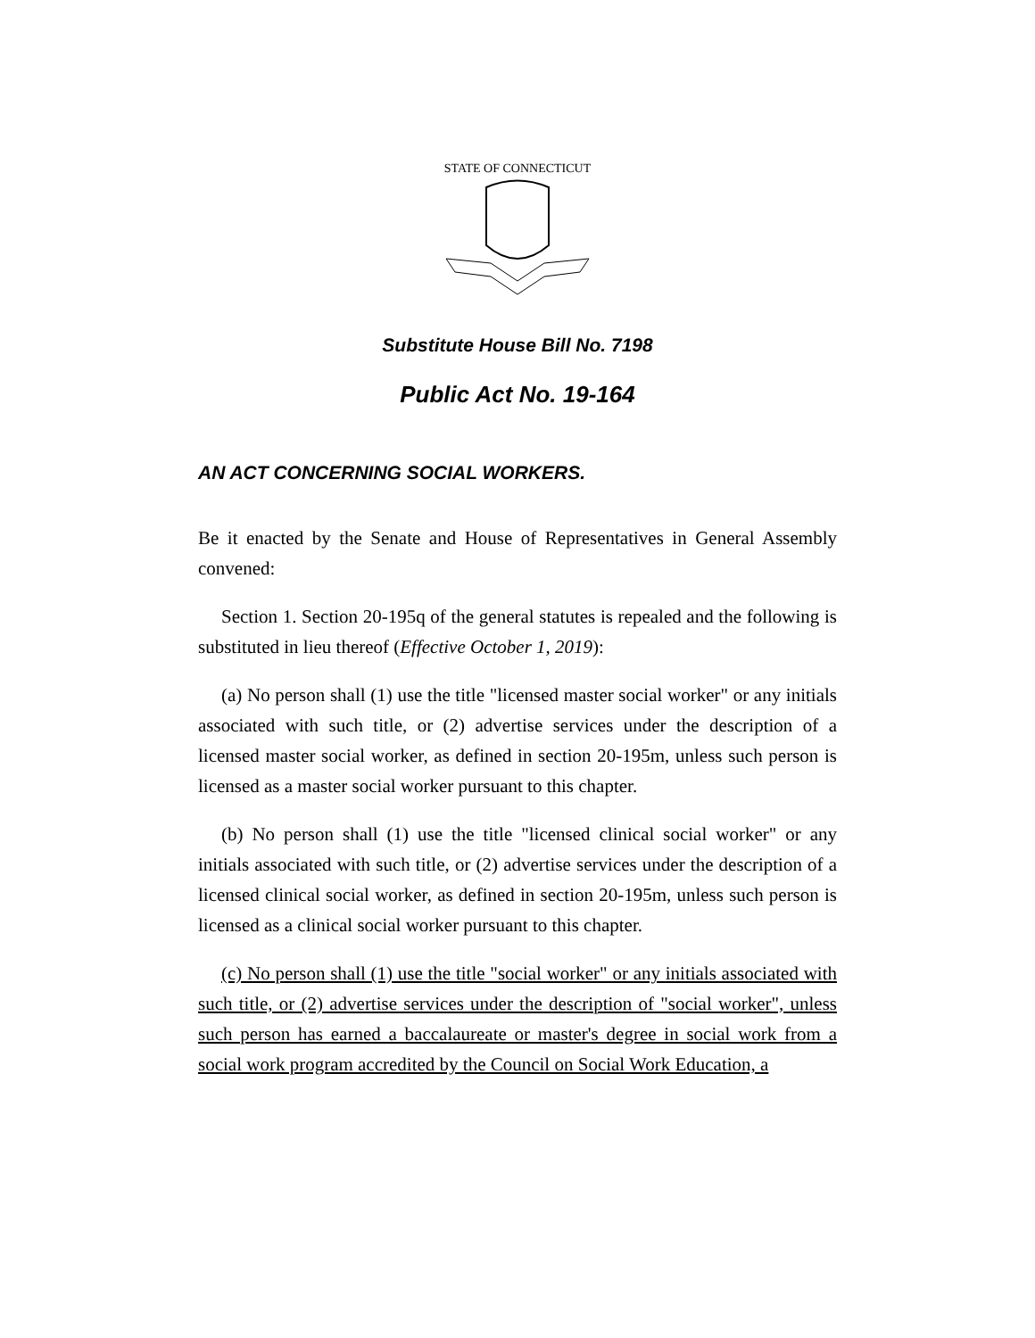STATE OF CONNECTICUT
Substitute House Bill No. 7198
Public Act No. 19-164
AN ACT CONCERNING SOCIAL WORKERS.
Be it enacted by the Senate and House of Representatives in General Assembly convened:
Section 1. Section 20-195q of the general statutes is repealed and the following is substituted in lieu thereof (Effective October 1, 2019):
(a) No person shall (1) use the title "licensed master social worker" or any initials associated with such title, or (2) advertise services under the description of a licensed master social worker, as defined in section 20-195m, unless such person is licensed as a master social worker pursuant to this chapter.
(b) No person shall (1) use the title "licensed clinical social worker" or any initials associated with such title, or (2) advertise services under the description of a licensed clinical social worker, as defined in section 20-195m, unless such person is licensed as a clinical social worker pursuant to this chapter.
(c) No person shall (1) use the title "social worker" or any initials associated with such title, or (2) advertise services under the description of "social worker", unless such person has earned a baccalaureate or master's degree in social work from a social work program accredited by the Council on Social Work Education, a